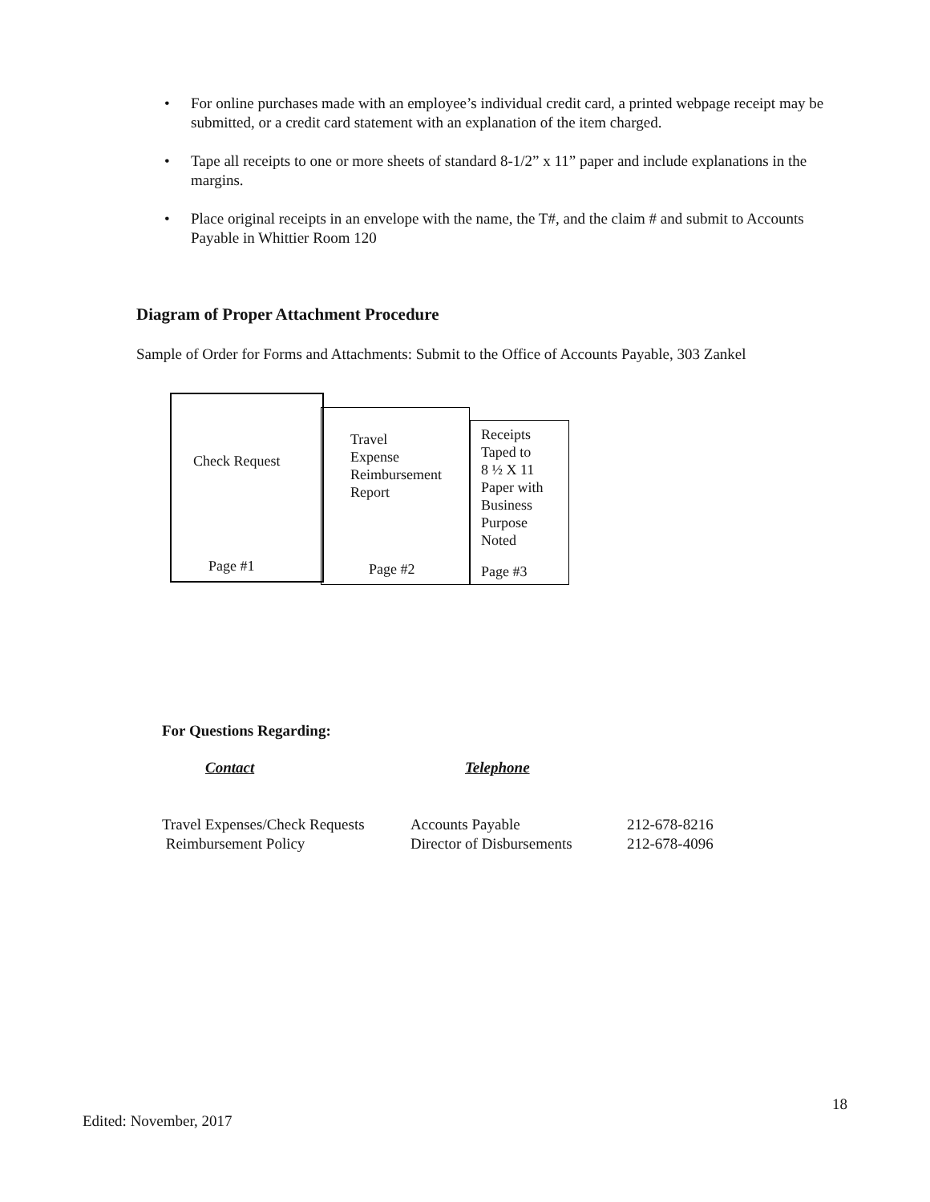• For online purchases made with an employee’s individual credit card, a printed webpage receipt may be submitted, or a credit card statement with an explanation of the item charged.
• Tape all receipts to one or more sheets of standard 8-1/2” x 11” paper and include explanations in the margins.
• Place original receipts in an envelope with the name, the T#, and the claim # and submit to Accounts Payable in Whittier Room 120
Diagram of Proper Attachment Procedure
Sample of Order for Forms and Attachments: Submit to the Office of Accounts Payable, 303 Zankel
Check Request
Page #1
Travel
Expense
Reimbursement
Report
Page #2
Receipts
Taped to
8 ½ X 11
Paper with
Business
Purpose
Noted
Page #3
For Questions Regarding:
Contact Telephone
| Travel Expenses/Check Requests | Accounts Payable | 212-678-8216 |
| Reimbursement Policy | Director of Disbursements | 212-678-4096 |
18
Edited: November, 2017